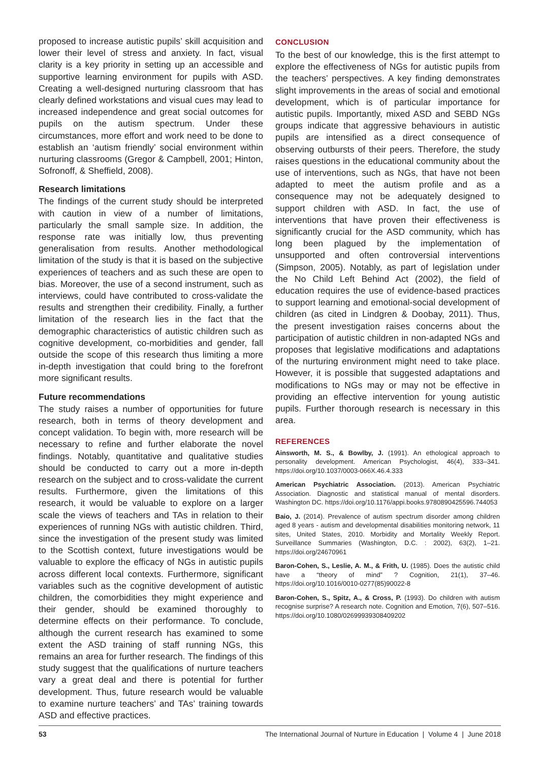proposed to increase autistic pupils’ skill acquisition and lower their level of stress and anxiety. In fact, visual clarity is a key priority in setting up an accessible and supportive learning environment for pupils with ASD. Creating a well-designed nurturing classroom that has clearly defined workstations and visual cues may lead to increased independence and great social outcomes for pupils on the autism spectrum. Under these circumstances, more effort and work need to be done to establish an ‘autism friendly’ social environment within nurturing classrooms (Gregor & Campbell, 2001; Hinton, Sofronoff, & Sheffield, 2008).
Research limitations
The findings of the current study should be interpreted with caution in view of a number of limitations, particularly the small sample size. In addition, the response rate was initially low, thus preventing generalisation from results. Another methodological limitation of the study is that it is based on the subjective experiences of teachers and as such these are open to bias. Moreover, the use of a second instrument, such as interviews, could have contributed to cross-validate the results and strengthen their credibility. Finally, a further limitation of the research lies in the fact that the demographic characteristics of autistic children such as cognitive development, co-morbidities and gender, fall outside the scope of this research thus limiting a more in-depth investigation that could bring to the forefront more significant results.
Future recommendations
The study raises a number of opportunities for future research, both in terms of theory development and concept validation. To begin with, more research will be necessary to refine and further elaborate the novel findings. Notably, quantitative and qualitative studies should be conducted to carry out a more in-depth research on the subject and to cross-validate the current results. Furthermore, given the limitations of this research, it would be valuable to explore on a larger scale the views of teachers and TAs in relation to their experiences of running NGs with autistic children. Third, since the investigation of the present study was limited to the Scottish context, future investigations would be valuable to explore the efficacy of NGs in autistic pupils across different local contexts. Furthermore, significant variables such as the cognitive development of autistic children, the comorbidities they might experience and their gender, should be examined thoroughly to determine effects on their performance. To conclude, although the current research has examined to some extent the ASD training of staff running NGs, this remains an area for further research. The findings of this study suggest that the qualifications of nurture teachers vary a great deal and there is potential for further development. Thus, future research would be valuable to examine nurture teachers’ and TAs’ training towards ASD and effective practices.
CONCLUSION
To the best of our knowledge, this is the first attempt to explore the effectiveness of NGs for autistic pupils from the teachers’ perspectives. A key finding demonstrates slight improvements in the areas of social and emotional development, which is of particular importance for autistic pupils. Importantly, mixed ASD and SEBD NGs groups indicate that aggressive behaviours in autistic pupils are intensified as a direct consequence of observing outbursts of their peers. Therefore, the study raises questions in the educational community about the use of interventions, such as NGs, that have not been adapted to meet the autism profile and as a consequence may not be adequately designed to support children with ASD. In fact, the use of interventions that have proven their effectiveness is significantly crucial for the ASD community, which has long been plagued by the implementation of unsupported and often controversial interventions (Simpson, 2005). Notably, as part of legislation under the No Child Left Behind Act (2002), the field of education requires the use of evidence-based practices to support learning and emotional-social development of children (as cited in Lindgren & Doobay, 2011). Thus, the present investigation raises concerns about the participation of autistic children in non-adapted NGs and proposes that legislative modifications and adaptations of the nurturing environment might need to take place. However, it is possible that suggested adaptations and modifications to NGs may or may not be effective in providing an effective intervention for young autistic pupils. Further thorough research is necessary in this area.
REFERENCES
Ainsworth, M. S., & Bowlby, J. (1991). An ethological approach to personality development. American Psychologist, 46(4), 333–341. https://doi.org/10.1037/0003-066X.46.4.333
American Psychiatric Association. (2013). American Psychiatric Association. Diagnostic and statistical manual of mental disorders. Washington DC. https://doi.org/10.1176/appi.books.9780890425596.744053
Baio, J. (2014). Prevalence of autism spectrum disorder among children aged 8 years - autism and developmental disabilities monitoring network, 11 sites, United States, 2010. Morbidity and Mortality Weekly Report. Surveillance Summaries (Washington, D.C. : 2002), 63(2), 1–21. https://doi.org/24670961
Baron-Cohen, S., Leslie, A. M., & Frith, U. (1985). Does the autistic child have a “theory of mind” ? Cognition, 21(1), 37–46. https://doi.org/10.1016/0010-0277(85)90022-8
Baron-Cohen, S., Spitz, A., & Cross, P. (1993). Do children with autism recognise surprise? A research note. Cognition and Emotion, 7(6), 507–516. https://doi.org/10.1080/02699939308409202
53 The International Journal of Nurture in Education | Volume 4 | June 2018